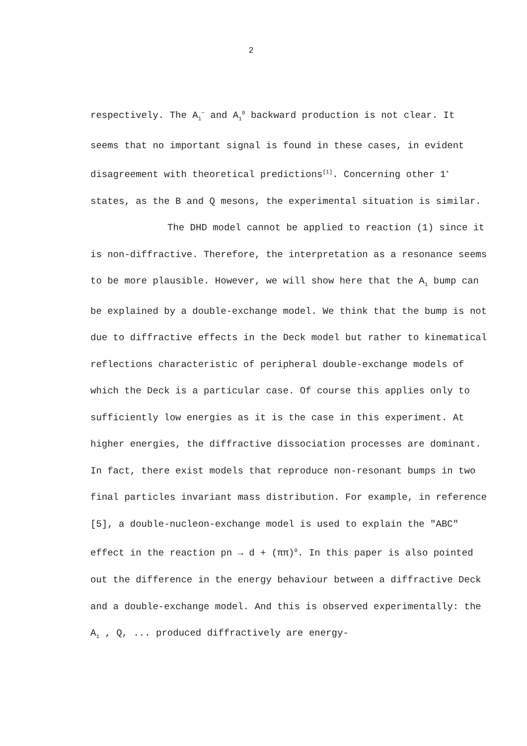2
respectively. The A<sub>1</sub><sup>−</sup> and A<sub>1</sub><sup>0</sup> backward production is not clear. It seems that no important signal is found in these cases, in evident disagreement with theoretical predictions<sup>[1]</sup>. Concerning other 1<sup>+</sup> states, as the B and Q mesons, the experimental situation is similar.
The DHD model cannot be applied to reaction (1) since it is non-diffractive. Therefore, the interpretation as a resonance seems to be more plausible. However, we will show here that the A<sub>1</sub> bump can be explained by a double-exchange model. We think that the bump is not due to diffractive effects in the Deck model but rather to kinematical reflections characteristic of peripheral double-exchange models of which the Deck is a particular case. Of course this applies only to sufficiently low energies as it is the case in this experiment. At higher energies, the diffractive dissociation processes are dominant. In fact, there exist models that reproduce non-resonant bumps in two final particles invariant mass distribution. For example, in reference [5], a double-nucleon-exchange model is used to explain the "ABC" effect in the reaction pn → d + (ππ)<sup>0</sup>. In this paper is also pointed out the difference in the energy behaviour between a diffractive Deck and a double-exchange model. And this is observed experimentally: the A<sub>1</sub> , Q, ... produced diffractively are energy-